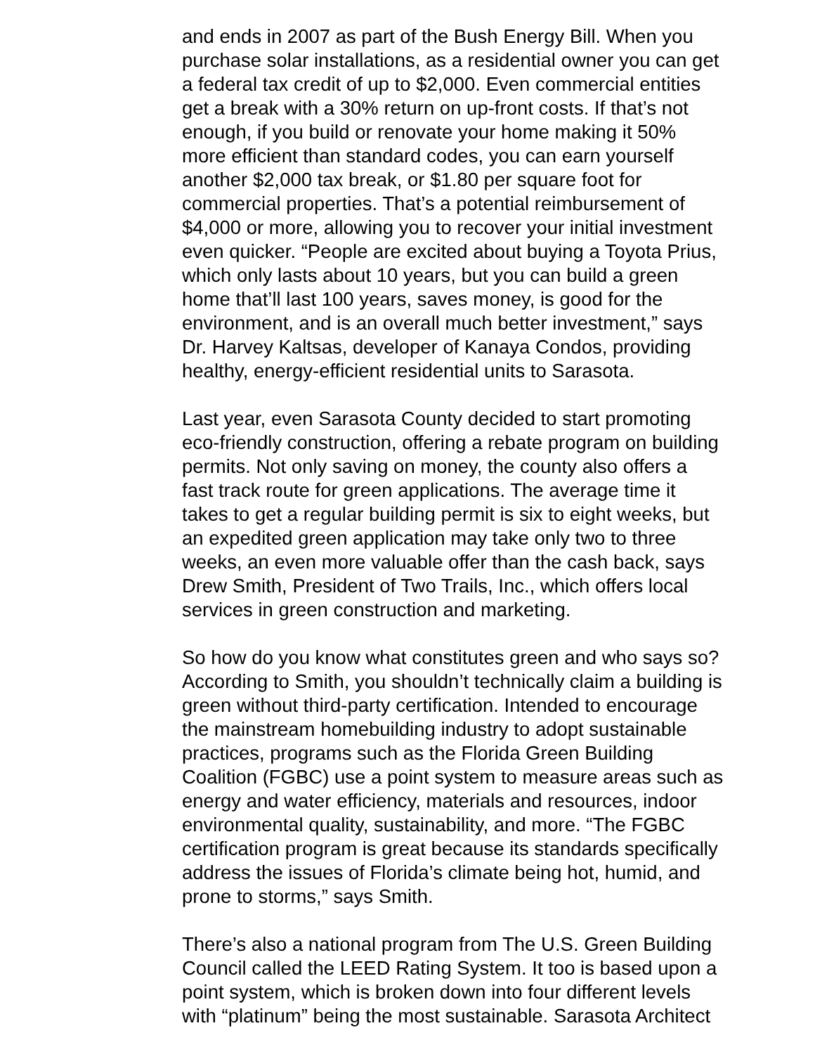and ends in 2007 as part of the Bush Energy Bill. When you
purchase solar installations, as a residential owner you can get
a federal tax credit of up to $2,000. Even commercial entities
get a break with a 30% return on up-front costs. If that’s not
enough, if you build or renovate your home making it 50%
more efficient than standard codes, you can earn yourself
another $2,000 tax break, or $1.80 per square foot for
commercial properties. That’s a potential reimbursement of
$4,000 or more, allowing you to recover your initial investment
even quicker. “People are excited about buying a Toyota Prius,
which only lasts about 10 years, but you can build a green
home that’ll last 100 years, saves money, is good for the
environment, and is an overall much better investment,” says
Dr. Harvey Kaltsas, developer of Kanaya Condos, providing
healthy, energy-efficient residential units to Sarasota.
Last year, even Sarasota County decided to start promoting
eco-friendly construction, offering a rebate program on building
permits. Not only saving on money, the county also offers a
fast track route for green applications. The average time it
takes to get a regular building permit is six to eight weeks, but
an expedited green application may take only two to three
weeks, an even more valuable offer than the cash back, says
Drew Smith, President of Two Trails, Inc., which offers local
services in green construction and marketing.
So how do you know what constitutes green and who says so?
According to Smith, you shouldn’t technically claim a building is
green without third-party certification. Intended to encourage
the mainstream homebuilding industry to adopt sustainable
practices, programs such as the Florida Green Building
Coalition (FGBC) use a point system to measure areas such as
energy and water efficiency, materials and resources, indoor
environmental quality, sustainability, and more. “The FGBC
certification program is great because its standards specifically
address the issues of Florida’s climate being hot, humid, and
prone to storms,” says Smith.
There’s also a national program from The U.S. Green Building
Council called the LEED Rating System. It too is based upon a
point system, which is broken down into four different levels
with “platinum” being the most sustainable. Sarasota Architect